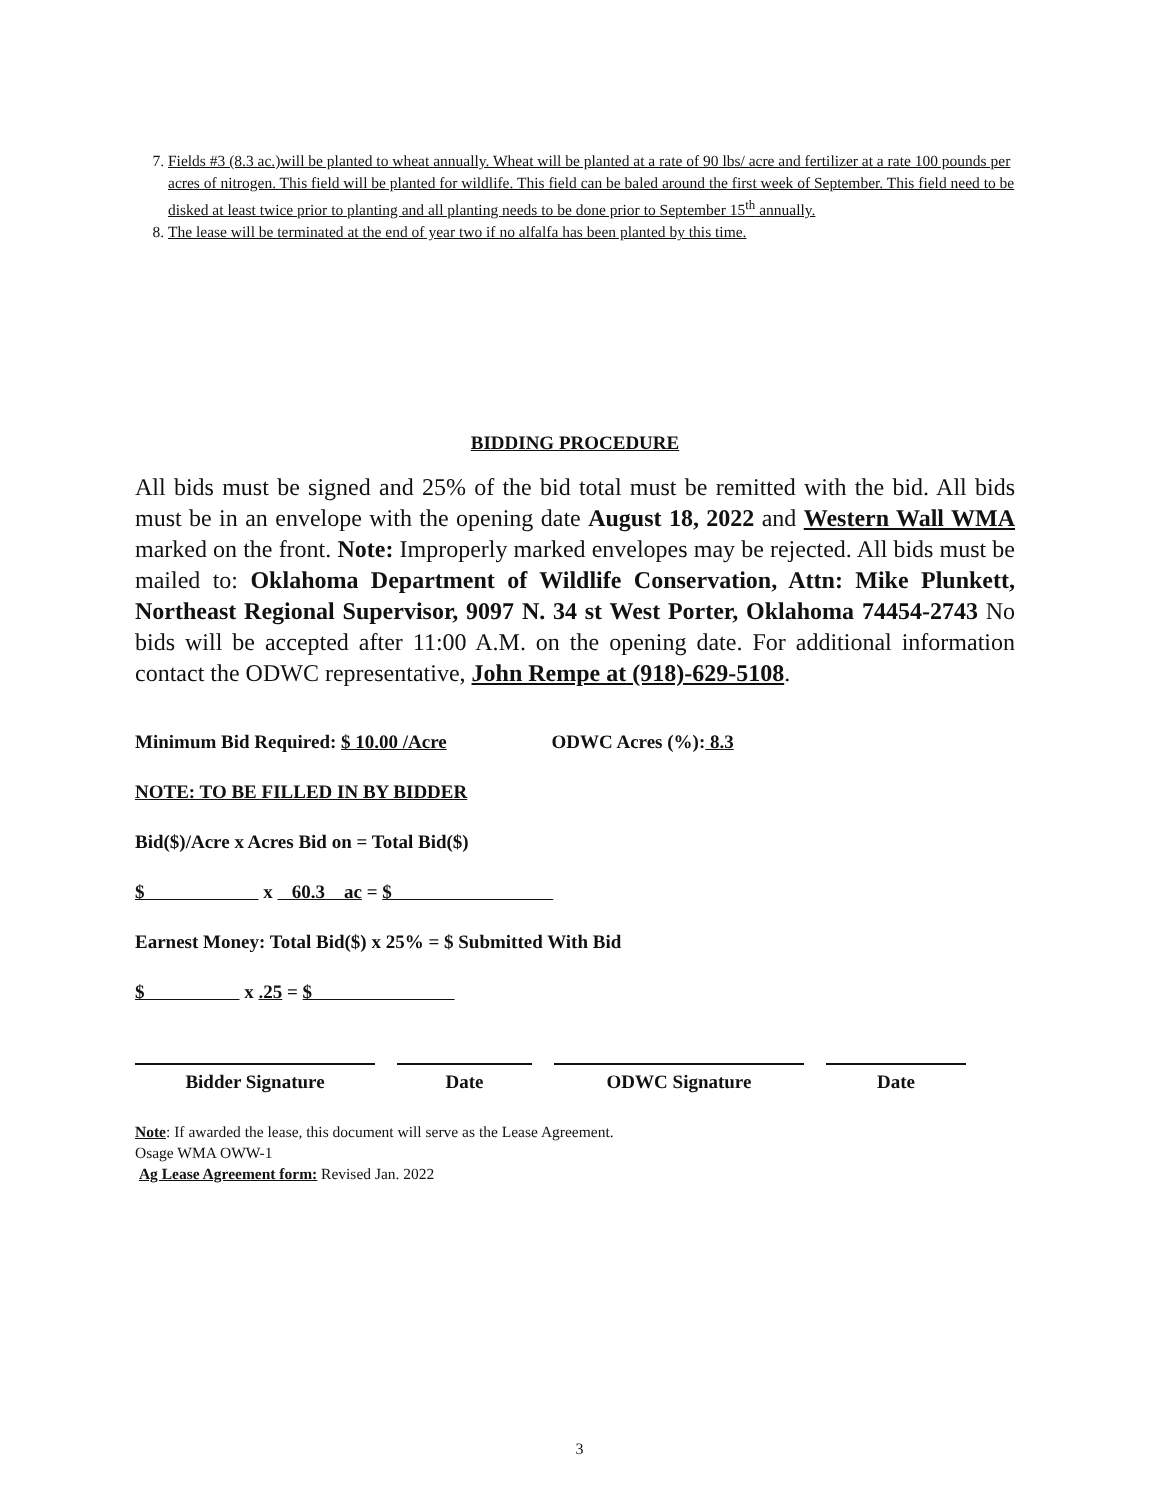7. Fields #3 (8.3 ac.)will be planted to wheat annually. Wheat will be planted at a rate of 90 lbs/ acre and fertilizer at a rate 100 pounds per acres of nitrogen. This field will be planted for wildlife. This field can be baled around the first week of September. This field need to be disked at least twice prior to planting and all planting needs to be done prior to September 15<sup>th</sup> annually.
8. The lease will be terminated at the end of year two if no alfalfa has been planted by this time.
BIDDING PROCEDURE
All bids must be signed and 25% of the bid total must be remitted with the bid. All bids must be in an envelope with the opening date August 18, 2022 and Western Wall WMA marked on the front. Note: Improperly marked envelopes may be rejected. All bids must be mailed to: Oklahoma Department of Wildlife Conservation, Attn: Mike Plunkett, Northeast Regional Supervisor, 9097 N. 34 st West Porter, Oklahoma 74454-2743 No bids will be accepted after 11:00 A.M. on the opening date. For additional information contact the ODWC representative, John Rempe at (918)-629-5108.
Minimum Bid Required: $ 10.00 /Acre ODWC Acres (%): 8.3
NOTE: TO BE FILLED IN BY BIDDER
Bid($)/Acre x Acres Bid on = Total Bid($)
$ x 60.3 ac = $
Earnest Money: Total Bid($) x 25% = $ Submitted With Bid
$ x .25 = $
Bidder Signature Date ODWC Signature Date
Note: If awarded the lease, this document will serve as the Lease Agreement.
Osage WMA OWW-1
Ag Lease Agreement form: Revised Jan. 2022
3